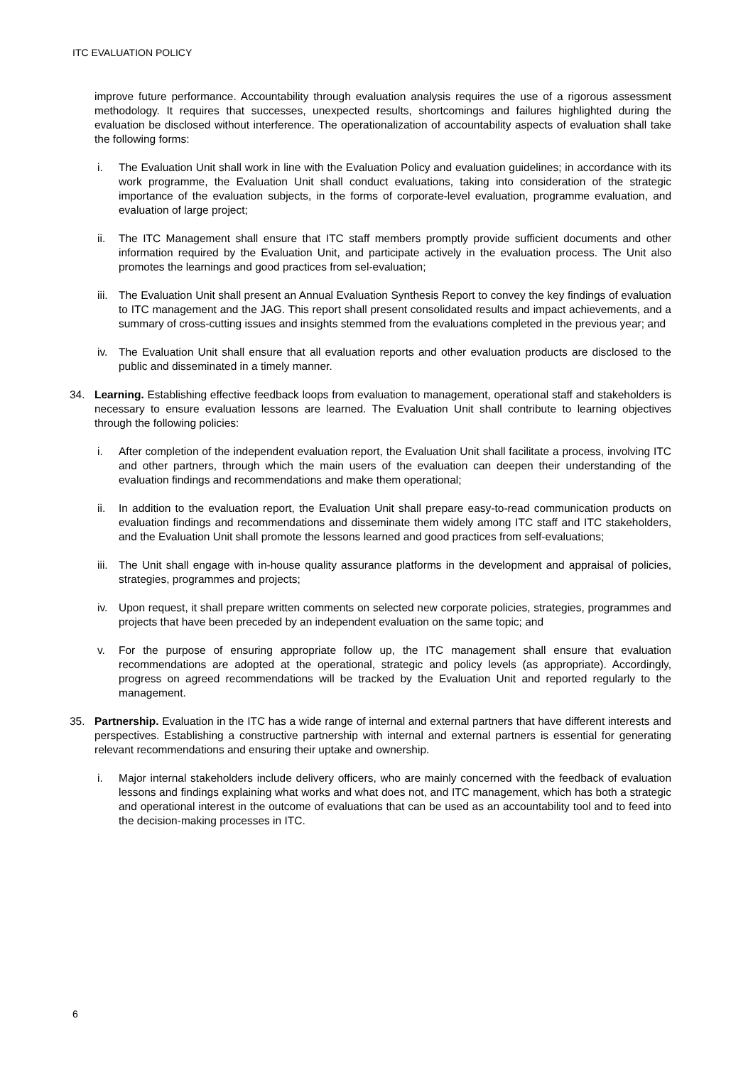ITC EVALUATION POLICY
improve future performance. Accountability through evaluation analysis requires the use of a rigorous assessment methodology. It requires that successes, unexpected results, shortcomings and failures highlighted during the evaluation be disclosed without interference. The operationalization of accountability aspects of evaluation shall take the following forms:
i. The Evaluation Unit shall work in line with the Evaluation Policy and evaluation guidelines; in accordance with its work programme, the Evaluation Unit shall conduct evaluations, taking into consideration of the strategic importance of the evaluation subjects, in the forms of corporate-level evaluation, programme evaluation, and evaluation of large project;
ii. The ITC Management shall ensure that ITC staff members promptly provide sufficient documents and other information required by the Evaluation Unit, and participate actively in the evaluation process. The Unit also promotes the learnings and good practices from sel-evaluation;
iii. The Evaluation Unit shall present an Annual Evaluation Synthesis Report to convey the key findings of evaluation to ITC management and the JAG. This report shall present consolidated results and impact achievements, and a summary of cross-cutting issues and insights stemmed from the evaluations completed in the previous year; and
iv. The Evaluation Unit shall ensure that all evaluation reports and other evaluation products are disclosed to the public and disseminated in a timely manner.
34. Learning. Establishing effective feedback loops from evaluation to management, operational staff and stakeholders is necessary to ensure evaluation lessons are learned. The Evaluation Unit shall contribute to learning objectives through the following policies:
i. After completion of the independent evaluation report, the Evaluation Unit shall facilitate a process, involving ITC and other partners, through which the main users of the evaluation can deepen their understanding of the evaluation findings and recommendations and make them operational;
ii. In addition to the evaluation report, the Evaluation Unit shall prepare easy-to-read communication products on evaluation findings and recommendations and disseminate them widely among ITC staff and ITC stakeholders, and the Evaluation Unit shall promote the lessons learned and good practices from self-evaluations;
iii. The Unit shall engage with in-house quality assurance platforms in the development and appraisal of policies, strategies, programmes and projects;
iv. Upon request, it shall prepare written comments on selected new corporate policies, strategies, programmes and projects that have been preceded by an independent evaluation on the same topic; and
v. For the purpose of ensuring appropriate follow up, the ITC management shall ensure that evaluation recommendations are adopted at the operational, strategic and policy levels (as appropriate). Accordingly, progress on agreed recommendations will be tracked by the Evaluation Unit and reported regularly to the management.
35. Partnership. Evaluation in the ITC has a wide range of internal and external partners that have different interests and perspectives. Establishing a constructive partnership with internal and external partners is essential for generating relevant recommendations and ensuring their uptake and ownership.
i. Major internal stakeholders include delivery officers, who are mainly concerned with the feedback of evaluation lessons and findings explaining what works and what does not, and ITC management, which has both a strategic and operational interest in the outcome of evaluations that can be used as an accountability tool and to feed into the decision-making processes in ITC.
6